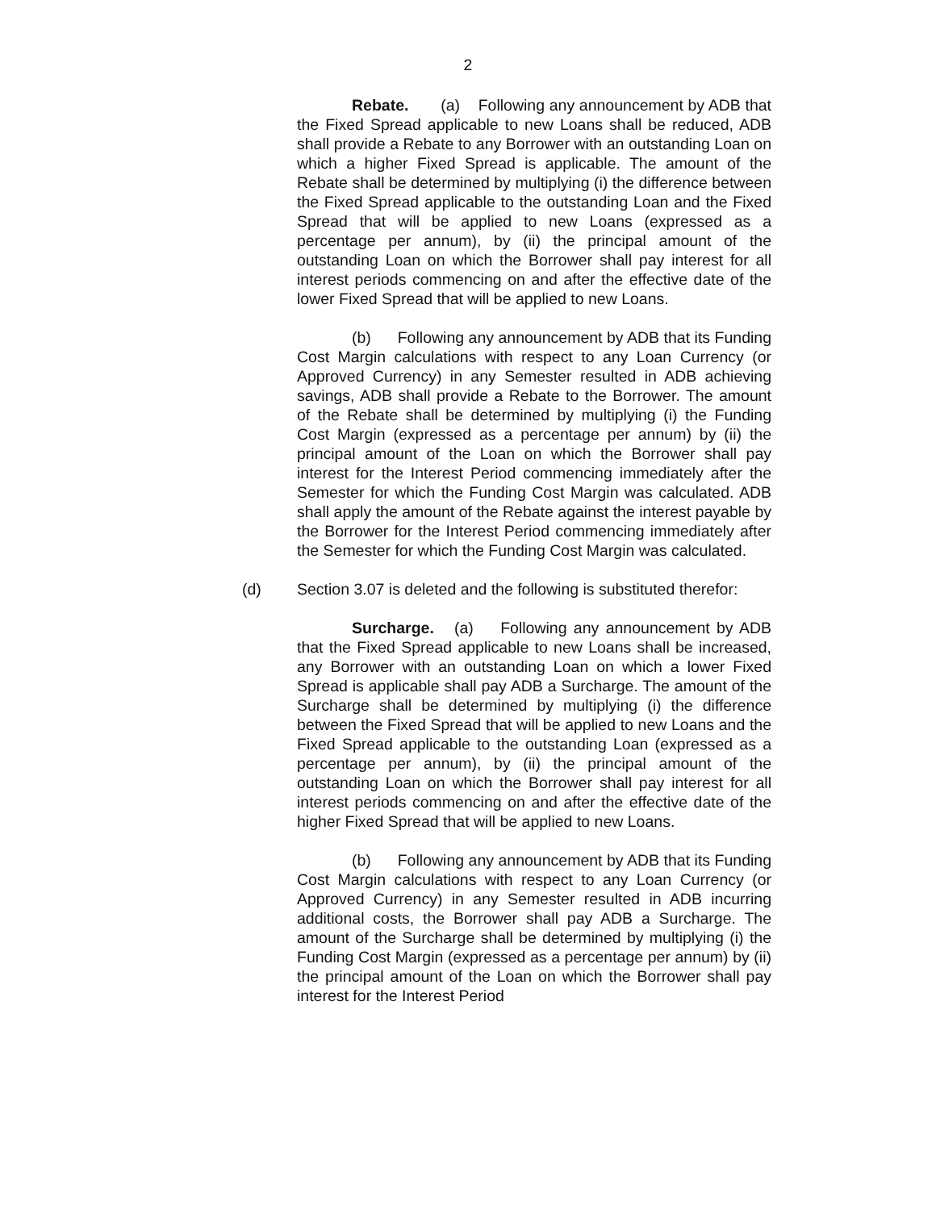2
Rebate. (a) Following any announcement by ADB that the Fixed Spread applicable to new Loans shall be reduced, ADB shall provide a Rebate to any Borrower with an outstanding Loan on which a higher Fixed Spread is applicable. The amount of the Rebate shall be determined by multiplying (i) the difference between the Fixed Spread applicable to the outstanding Loan and the Fixed Spread that will be applied to new Loans (expressed as a percentage per annum), by (ii) the principal amount of the outstanding Loan on which the Borrower shall pay interest for all interest periods commencing on and after the effective date of the lower Fixed Spread that will be applied to new Loans.
(b) Following any announcement by ADB that its Funding Cost Margin calculations with respect to any Loan Currency (or Approved Currency) in any Semester resulted in ADB achieving savings, ADB shall provide a Rebate to the Borrower. The amount of the Rebate shall be determined by multiplying (i) the Funding Cost Margin (expressed as a percentage per annum) by (ii) the principal amount of the Loan on which the Borrower shall pay interest for the Interest Period commencing immediately after the Semester for which the Funding Cost Margin was calculated. ADB shall apply the amount of the Rebate against the interest payable by the Borrower for the Interest Period commencing immediately after the Semester for which the Funding Cost Margin was calculated.
(d) Section 3.07 is deleted and the following is substituted therefor:
Surcharge. (a) Following any announcement by ADB that the Fixed Spread applicable to new Loans shall be increased, any Borrower with an outstanding Loan on which a lower Fixed Spread is applicable shall pay ADB a Surcharge. The amount of the Surcharge shall be determined by multiplying (i) the difference between the Fixed Spread that will be applied to new Loans and the Fixed Spread applicable to the outstanding Loan (expressed as a percentage per annum), by (ii) the principal amount of the outstanding Loan on which the Borrower shall pay interest for all interest periods commencing on and after the effective date of the higher Fixed Spread that will be applied to new Loans.
(b) Following any announcement by ADB that its Funding Cost Margin calculations with respect to any Loan Currency (or Approved Currency) in any Semester resulted in ADB incurring additional costs, the Borrower shall pay ADB a Surcharge. The amount of the Surcharge shall be determined by multiplying (i) the Funding Cost Margin (expressed as a percentage per annum) by (ii) the principal amount of the Loan on which the Borrower shall pay interest for the Interest Period